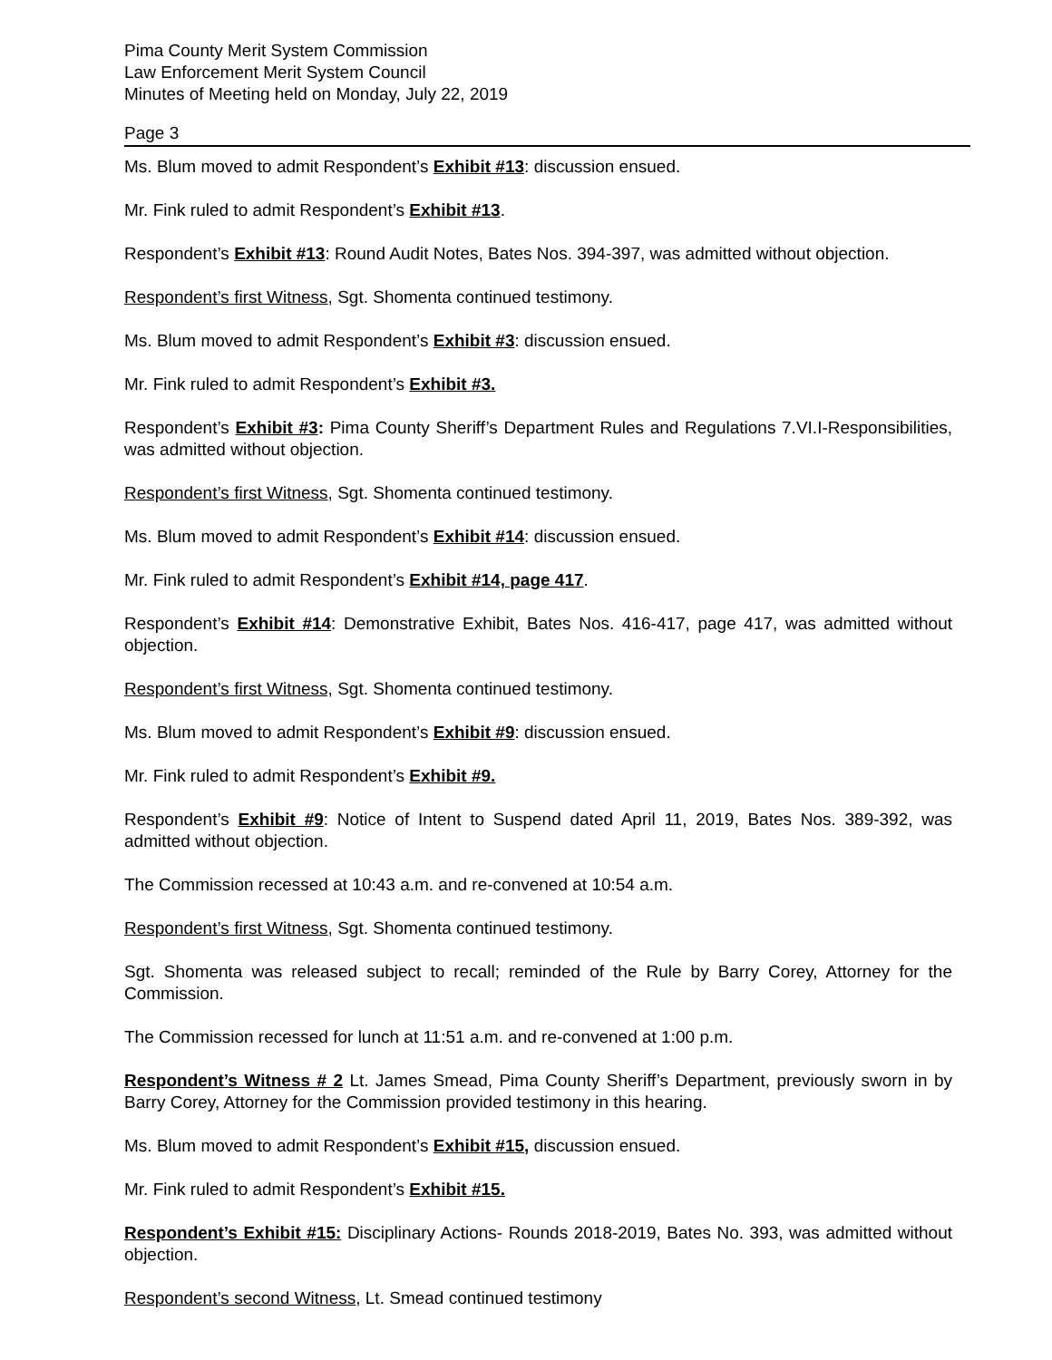Pima County Merit System Commission
Law Enforcement Merit System Council
Minutes of Meeting held on Monday, July 22, 2019
Page 3
Ms. Blum moved to admit Respondent’s Exhibit #13: discussion ensued.
Mr. Fink ruled to admit Respondent’s Exhibit #13.
Respondent’s Exhibit #13: Round Audit Notes, Bates Nos. 394-397, was admitted without objection.
Respondent’s first Witness, Sgt. Shomenta continued testimony.
Ms. Blum moved to admit Respondent’s Exhibit #3: discussion ensued.
Mr. Fink ruled to admit Respondent’s Exhibit #3.
Respondent’s Exhibit #3: Pima County Sheriff’s Department Rules and Regulations 7.VI.I-Responsibilities, was admitted without objection.
Respondent’s first Witness, Sgt. Shomenta continued testimony.
Ms. Blum moved to admit Respondent’s Exhibit #14: discussion ensued.
Mr. Fink ruled to admit Respondent’s Exhibit #14, page 417.
Respondent’s Exhibit #14: Demonstrative Exhibit, Bates Nos. 416-417, page 417, was admitted without objection.
Respondent’s first Witness, Sgt. Shomenta continued testimony.
Ms. Blum moved to admit Respondent’s Exhibit #9: discussion ensued.
Mr. Fink ruled to admit Respondent’s Exhibit #9.
Respondent’s Exhibit #9: Notice of Intent to Suspend dated April 11, 2019, Bates Nos. 389-392, was admitted without objection.
The Commission recessed at 10:43 a.m. and re-convened at 10:54 a.m.
Respondent’s first Witness, Sgt. Shomenta continued testimony.
Sgt. Shomenta was released subject to recall; reminded of the Rule by Barry Corey, Attorney for the Commission.
The Commission recessed for lunch at 11:51 a.m. and re-convened at 1:00 p.m.
Respondent’s Witness # 2 Lt. James Smead, Pima County Sheriff’s Department, previously sworn in by Barry Corey, Attorney for the Commission provided testimony in this hearing.
Ms. Blum moved to admit Respondent’s Exhibit #15, discussion ensued.
Mr. Fink ruled to admit Respondent’s Exhibit #15.
Respondent’s Exhibit #15: Disciplinary Actions- Rounds 2018-2019, Bates No. 393, was admitted without objection.
Respondent’s second Witness, Lt. Smead continued testimony